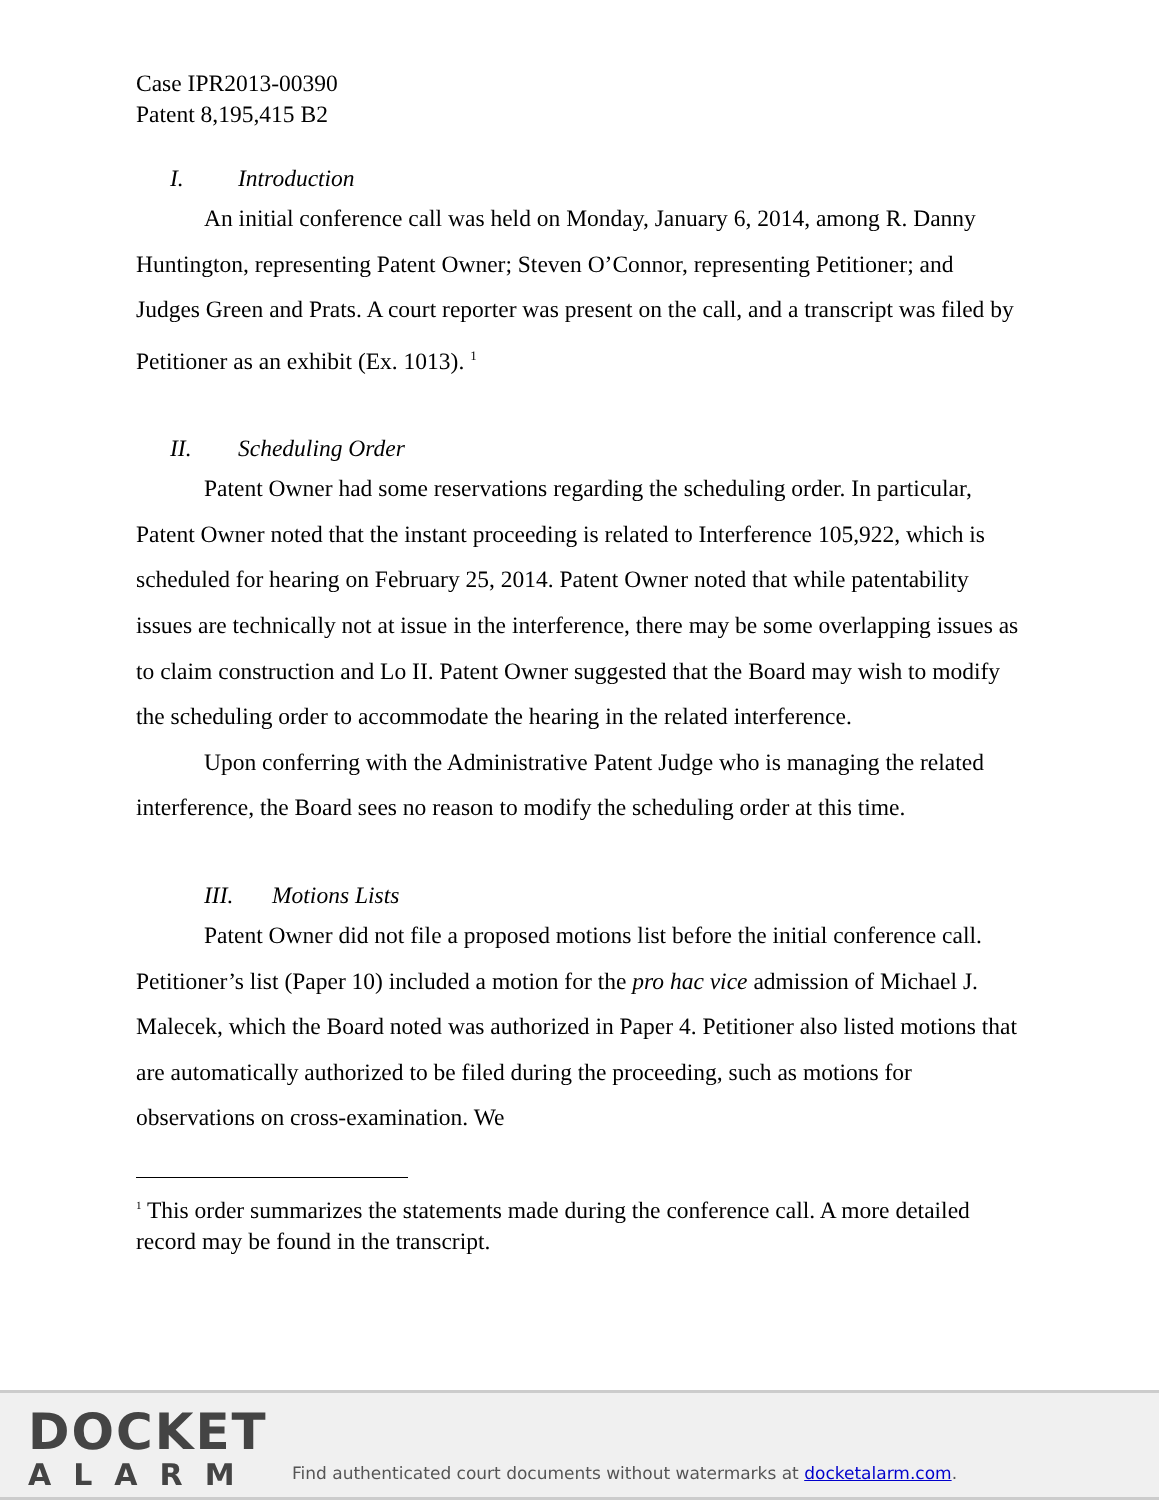Case IPR2013-00390
Patent 8,195,415 B2
I. Introduction
An initial conference call was held on Monday, January 6, 2014, among R. Danny Huntington, representing Patent Owner; Steven O’Connor, representing Petitioner; and Judges Green and Prats. A court reporter was present on the call, and a transcript was filed by Petitioner as an exhibit (Ex. 1013). <sup>1</sup>
II. Scheduling Order
Patent Owner had some reservations regarding the scheduling order. In particular, Patent Owner noted that the instant proceeding is related to Interference 105,922, which is scheduled for hearing on February 25, 2014. Patent Owner noted that while patentability issues are technically not at issue in the interference, there may be some overlapping issues as to claim construction and Lo II. Patent Owner suggested that the Board may wish to modify the scheduling order to accommodate the hearing in the related interference.
Upon conferring with the Administrative Patent Judge who is managing the related interference, the Board sees no reason to modify the scheduling order at this time.
III. Motions Lists
Patent Owner did not file a proposed motions list before the initial conference call. Petitioner’s list (Paper 10) included a motion for the pro hac vice admission of Michael J. Malecek, which the Board noted was authorized in Paper 4. Petitioner also listed motions that are automatically authorized to be filed during the proceeding, such as motions for observations on cross-examination. We
<sup>1</sup> This order summarizes the statements made during the conference call. A more detailed record may be found in the transcript.
DOCKET
ALARM
Find authenticated court documents without watermarks at docketalarm.com.